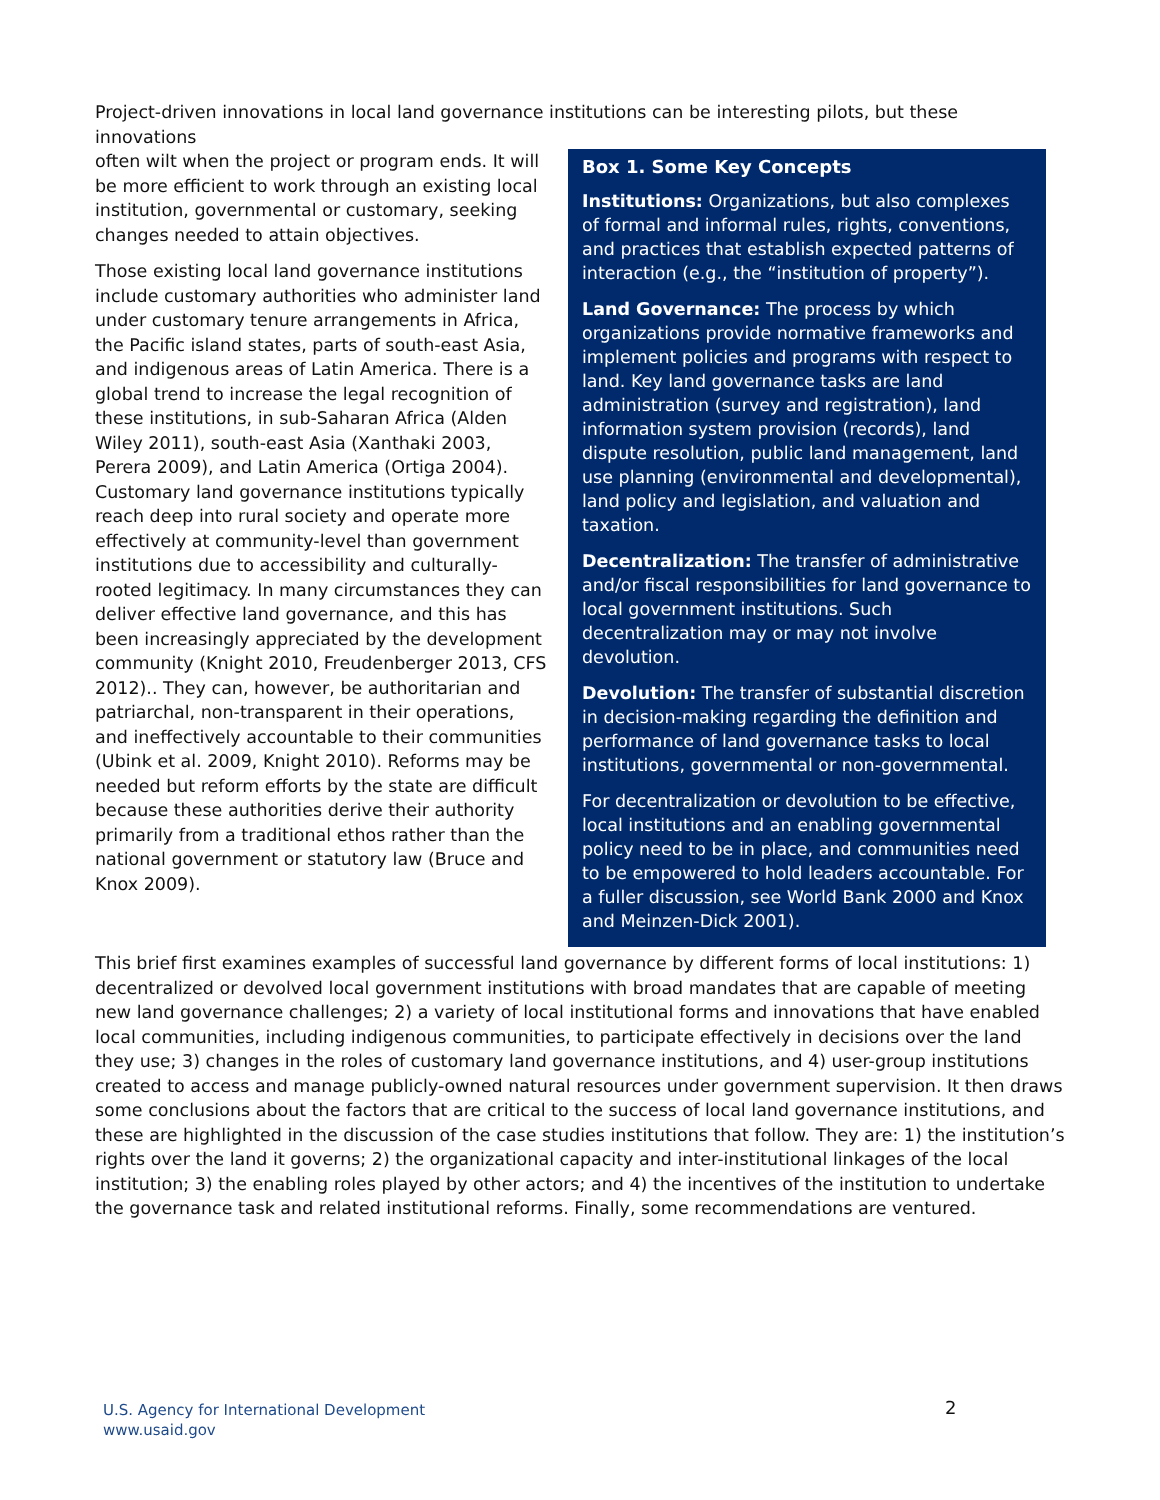Project-driven innovations in local land governance institutions can be interesting pilots, but these innovations
often wilt when the project or program ends. It will be more efficient to work through an existing local institution, governmental or customary, seeking changes needed to attain objectives.
Those existing local land governance institutions include customary authorities who administer land under customary tenure arrangements in Africa, the Pacific island states, parts of south-east Asia, and indigenous areas of Latin America. There is a global trend to increase the legal recognition of these institutions, in sub-Saharan Africa (Alden Wiley 2011), south-east Asia (Xanthaki 2003, Perera 2009), and Latin America (Ortiga 2004). Customary land governance institutions typically reach deep into rural society and operate more effectively at community-level than government institutions due to accessibility and culturally-rooted legitimacy. In many circumstances they can deliver effective land governance, and this has been increasingly appreciated by the development community (Knight 2010, Freudenberger 2013, CFS 2012).. They can, however, be authoritarian and patriarchal, non-transparent in their operations, and ineffectively accountable to their communities (Ubink et al. 2009, Knight 2010). Reforms may be needed but reform efforts by the state are difficult because these authorities derive their authority primarily from a traditional ethos rather than the national government or statutory law (Bruce and Knox 2009).
Box 1. Some Key Concepts
Institutions: Organizations, but also complexes of formal and informal rules, rights, conventions, and practices that establish expected patterns of interaction (e.g., the “institution of property”).
Land Governance: The process by which organizations provide normative frameworks and implement policies and programs with respect to land. Key land governance tasks are land administration (survey and registration), land information system provision (records), land dispute resolution, public land management, land use planning (environmental and developmental), land policy and legislation, and valuation and taxation.
Decentralization: The transfer of administrative and/or fiscal responsibilities for land governance to local government institutions. Such decentralization may or may not involve devolution.
Devolution: The transfer of substantial discretion in decision-making regarding the definition and performance of land governance tasks to local institutions, governmental or non-governmental.
For decentralization or devolution to be effective, local institutions and an enabling governmental policy need to be in place, and communities need to be empowered to hold leaders accountable. For a fuller discussion, see World Bank 2000 and Knox and Meinzen-Dick 2001).
This brief first examines examples of successful land governance by different forms of local institutions: 1) decentralized or devolved local government institutions with broad mandates that are capable of meeting new land governance challenges; 2) a variety of local institutional forms and innovations that have enabled local communities, including indigenous communities, to participate effectively in decisions over the land they use; 3) changes in the roles of customary land governance institutions, and 4) user-group institutions created to access and manage publicly-owned natural resources under government supervision. It then draws some conclusions about the factors that are critical to the success of local land governance institutions, and these are highlighted in the discussion of the case studies institutions that follow. They are: 1) the institution’s rights over the land it governs; 2) the organizational capacity and inter-institutional linkages of the local institution; 3) the enabling roles played by other actors; and 4) the incentives of the institution to undertake the governance task and related institutional reforms. Finally, some recommendations are ventured.
U.S. Agency for International Development
www.usaid.gov
2